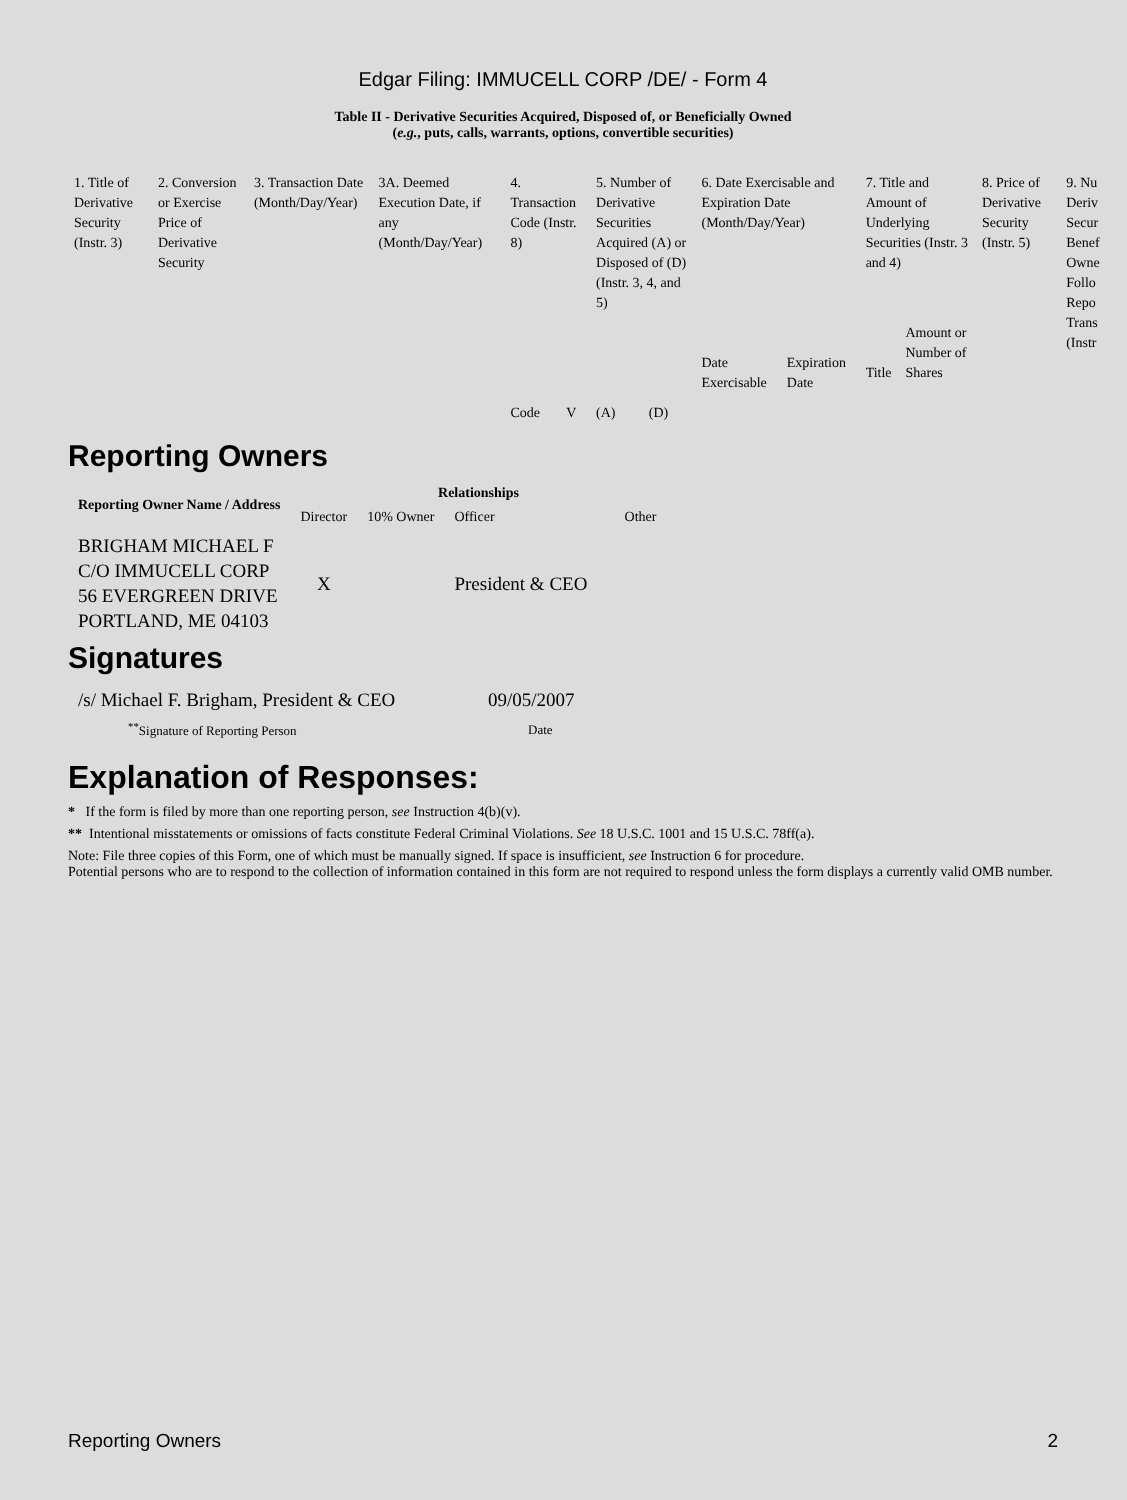Edgar Filing: IMMUCELL CORP /DE/ - Form 4
Table II - Derivative Securities Acquired, Disposed of, or Beneficially Owned
(e.g., puts, calls, warrants, options, convertible securities)
| 1. Title of Derivative Security (Instr. 3) | 2. Conversion or Exercise Price of Derivative Security | 3. Transaction Date (Month/Day/Year) | 3A. Deemed Execution Date, if any (Month/Day/Year) | 4. Transaction Code (Instr. 8) | | 5. Number of Derivative Securities Acquired (A) or Disposed of (D) (Instr. 3, 4, and 5) | | 6. Date Exercisable and Expiration Date (Month/Day/Year) | | 7. Title and Amount of Underlying Securities (Instr. 3 and 4) | | 8. Price of Derivative Security (Instr. 5) | 9. Nu Deriv Secur Benef Owne Follo Repo Trans (Instr |
| | | | | Code | V | (A) | (D) | Date Exercisable | Expiration Date | Title | Amount or Number of Shares | | |
Reporting Owners
| Reporting Owner Name / Address | Relationships | | | | |
| --- | --- | --- | --- | --- | --- |
| | Director | 10% Owner | Officer | Other | |
| BRIGHAM MICHAEL F C/O IMMUCELL CORP 56 EVERGREEN DRIVE PORTLAND, ME 04103 | X | | President & CEO | | |
Signatures
| /s/ Michael F. Brigham, President & CEO | 09/05/2007 |
| <sup>**</sup> Signature of Reporting Person | Date |
Explanation of Responses:
* If the form is filed by more than one reporting person, see Instruction 4(b)(v).
** Intentional misstatements or omissions of facts constitute Federal Criminal Violations. See 18 U.S.C. 1001 and 15 U.S.C. 78ff(a).
Note: File three copies of this Form, one of which must be manually signed. If space is insufficient, see Instruction 6 for procedure.
Potential persons who are to respond to the collection of information contained in this form are not required to respond unless the form displays a currently valid OMB number.
Reporting Owners 2